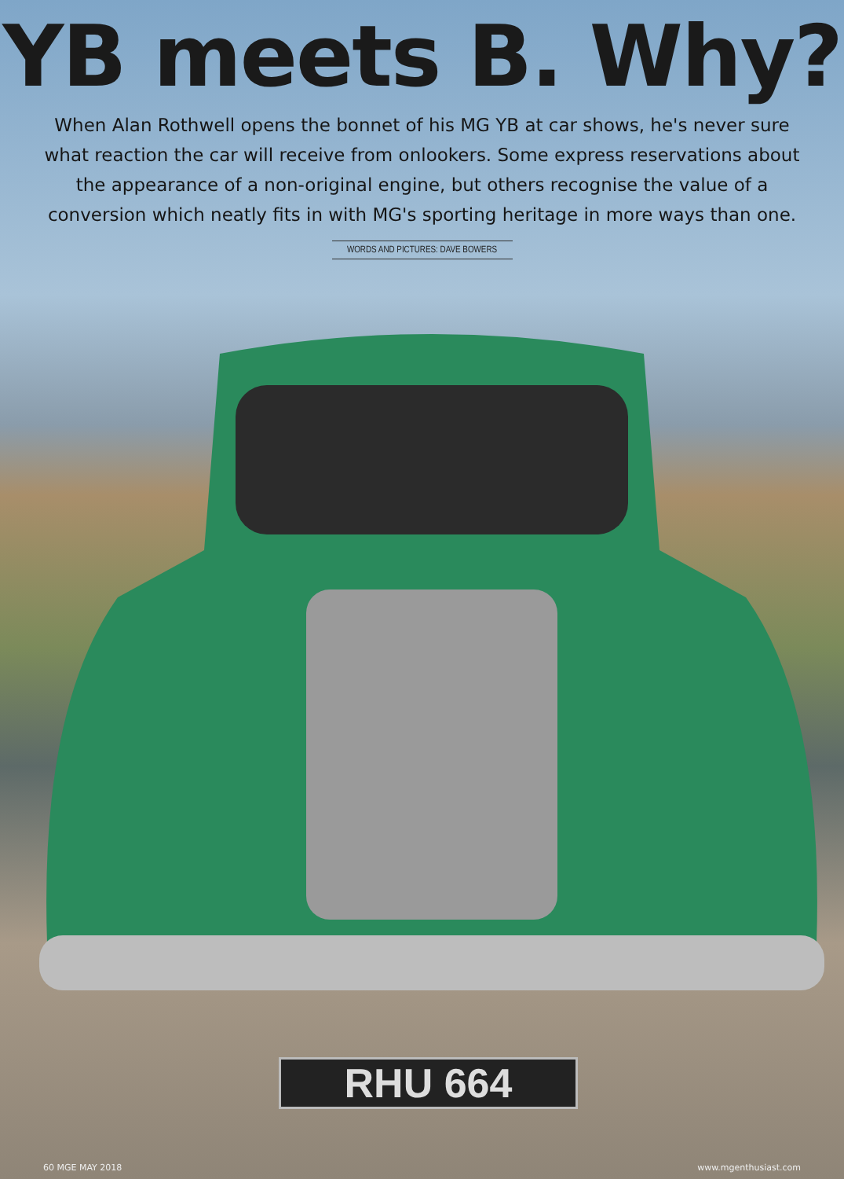YB meets B. Why?
When Alan Rothwell opens the bonnet of his MG YB at car shows, he's never sure what reaction the car will receive from onlookers. Some express reservations about the appearance of a non-original engine, but others recognise the value of a conversion which neatly fits in with MG's sporting heritage in more ways than one.
WORDS AND PICTURES: DAVE BOWERS
RHU 664
60 MGE MAY 2018 www.mgenthusiast.com